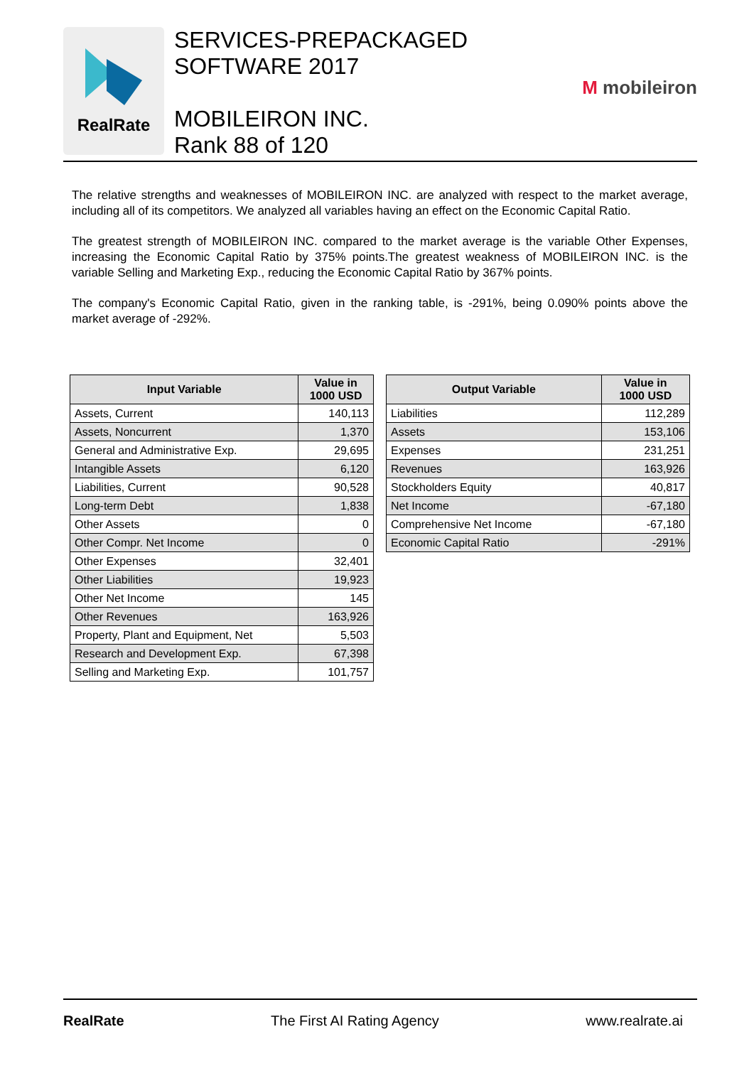RealRate
SERVICES-PREPACKAGED
SOFTWARE 2017
MOBILEIRON INC.
Rank 88 of 120
M mobileiron
The relative strengths and weaknesses of MOBILEIRON INC. are analyzed with respect to the market average, including all of its competitors. We analyzed all variables having an effect on the Economic Capital Ratio.
The greatest strength of MOBILEIRON INC. compared to the market average is the variable Other Expenses, increasing the Economic Capital Ratio by 375% points.The greatest weakness of MOBILEIRON INC. is the variable Selling and Marketing Exp., reducing the Economic Capital Ratio by 367% points.
The company's Economic Capital Ratio, given in the ranking table, is -291%, being 0.090% points above the market average of -292%.
| Input Variable | Value in 1000 USD |
| --- | --- |
| Assets, Current | 140,113 |
| Assets, Noncurrent | 1,370 |
| General and Administrative Exp. | 29,695 |
| Intangible Assets | 6,120 |
| Liabilities, Current | 90,528 |
| Long-term Debt | 1,838 |
| Other Assets | 0 |
| Other Compr. Net Income | 0 |
| Other Expenses | 32,401 |
| Other Liabilities | 19,923 |
| Other Net Income | 145 |
| Other Revenues | 163,926 |
| Property, Plant and Equipment, Net | 5,503 |
| Research and Development Exp. | 67,398 |
| Selling and Marketing Exp. | 101,757 |
| Output Variable | Value in 1000 USD |
| --- | --- |
| Liabilities | 112,289 |
| Assets | 153,106 |
| Expenses | 231,251 |
| Revenues | 163,926 |
| Stockholders Equity | 40,817 |
| Net Income | -67,180 |
| Comprehensive Net Income | -67,180 |
| Economic Capital Ratio | -291% |
RealRate The First AI Rating Agency www.realrate.ai